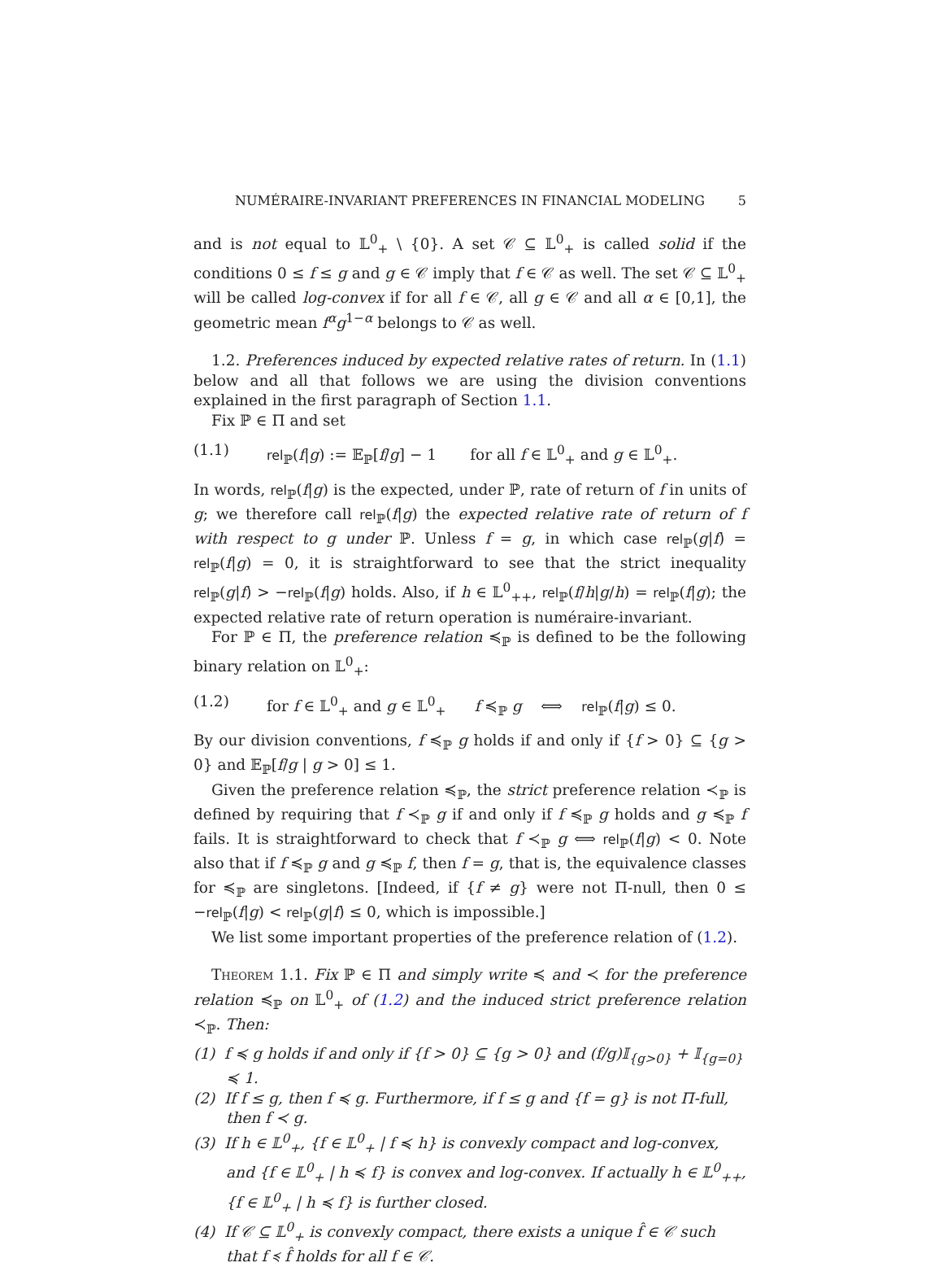NUMÉRAIRE-INVARIANT PREFERENCES IN FINANCIAL MODELING 5
and is not equal to 𝕃<sup>0</sup><sub>+</sub> \ {0}. A set 𝒞 ⊆ 𝕃<sup>0</sup><sub>+</sub> is called solid if the conditions 0 ≤ f ≤ g and g ∈ 𝒞 imply that f ∈ 𝒞 as well. The set 𝒞 ⊆ 𝕃<sup>0</sup><sub>+</sub> will be called log-convex if for all f ∈ 𝒞, all g ∈ 𝒞 and all α ∈ [0,1], the geometric mean f<sup>α</sup>g<sup>1−α</sup> belongs to 𝒞 as well.
1.2. Preferences induced by expected relative rates of return. In (1.1) below and all that follows we are using the division conventions explained in the first paragraph of Section 1.1.
Fix ℙ ∈ Π and set
(1.1) rel<sub>ℙ</sub>(f|g) := 𝔼<sub>ℙ</sub>[f/g] − 1 for all f ∈ 𝕃<sup>0</sup><sub>+</sub> and g ∈ 𝕃<sup>0</sup><sub>+</sub>.
In words, rel<sub>ℙ</sub>(f|g) is the expected, under ℙ, rate of return of f in units of g; we therefore call rel<sub>ℙ</sub>(f|g) the expected relative rate of return of f with respect to g under ℙ. Unless f = g, in which case rel<sub>ℙ</sub>(g|f) = rel<sub>ℙ</sub>(f|g) = 0, it is straightforward to see that the strict inequality rel<sub>ℙ</sub>(g|f) > −rel<sub>ℙ</sub>(f|g) holds. Also, if h ∈ 𝕃<sup>0</sup><sub>++</sub>, rel<sub>ℙ</sub>(f/h|g/h) = rel<sub>ℙ</sub>(f|g); the expected relative rate of return operation is numéraire-invariant.
For ℙ ∈ Π, the preference relation ≼<sub>ℙ</sub> is defined to be the following binary relation on 𝕃<sup>0</sup><sub>+</sub>:
(1.2) for f ∈ 𝕃<sup>0</sup><sub>+</sub> and g ∈ 𝕃<sup>0</sup><sub>+</sub> f ≼<sub>ℙ</sub> g ⟺ rel<sub>ℙ</sub>(f|g) ≤ 0.
By our division conventions, f ≼<sub>ℙ</sub> g holds if and only if {f > 0} ⊆ {g > 0} and 𝔼<sub>ℙ</sub>[f/g | g > 0] ≤ 1.
Given the preference relation ≼<sub>ℙ</sub>, the strict preference relation ≺<sub>ℙ</sub> is defined by requiring that f ≺<sub>ℙ</sub> g if and only if f ≼<sub>ℙ</sub> g holds and g ≼<sub>ℙ</sub> f fails. It is straightforward to check that f ≺<sub>ℙ</sub> g ⟺ rel<sub>ℙ</sub>(f|g) < 0. Note also that if f ≼<sub>ℙ</sub> g and g ≼<sub>ℙ</sub> f, then f = g, that is, the equivalence classes for ≼<sub>ℙ</sub> are singletons. [Indeed, if {f ≠ g} were not Π-null, then 0 ≤ −rel<sub>ℙ</sub>(f|g) < rel<sub>ℙ</sub>(g|f) ≤ 0, which is impossible.]
We list some important properties of the preference relation of (1.2).
Theorem 1.1. Fix ℙ ∈ Π and simply write ≼ and ≺ for the preference relation ≼<sub>ℙ</sub> on 𝕃<sup>0</sup><sub>+</sub> of (1.2) and the induced strict preference relation ≺<sub>ℙ</sub>. Then:
(1) f ≼ g holds if and only if {f > 0} ⊆ {g > 0} and (f/g)𝕀<sub>{g>0}</sub> + 𝕀<sub>{g=0}</sub> ≼ 1.
(2) If f ≤ g, then f ≼ g. Furthermore, if f ≤ g and {f = g} is not Π-full, then f ≺ g.
(3) If h ∈ 𝕃<sup>0</sup><sub>+</sub>, {f ∈ 𝕃<sup>0</sup><sub>+</sub> | f ≼ h} is convexly compact and log-convex, and {f ∈ 𝕃<sup>0</sup><sub>+</sub> | h ≼ f} is convex and log-convex. If actually h ∈ 𝕃<sup>0</sup><sub>++</sub>, {f ∈ 𝕃<sup>0</sup><sub>+</sub> | h ≼ f} is further closed.
(4) If 𝒞 ⊆ 𝕃<sup>0</sup><sub>+</sub> is convexly compact, there exists a unique f̂ ∈ 𝒞 such that f ≼ f̂ holds for all f ∈ 𝒞.